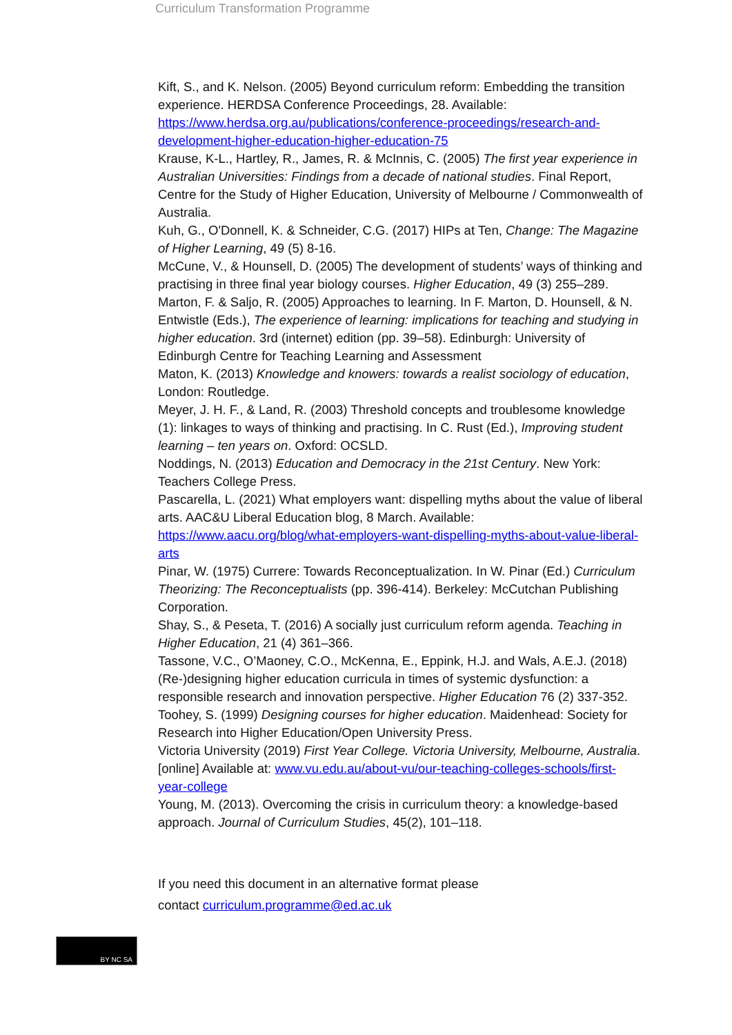Curriculum Transformation Programme
Kift, S., and K. Nelson. (2005) Beyond curriculum reform: Embedding the transition experience. HERDSA Conference Proceedings, 28. Available: https://www.herdsa.org.au/publications/conference-proceedings/research-and-development-higher-education-higher-education-75
Krause, K-L., Hartley, R., James, R. & McInnis, C. (2005) The first year experience in Australian Universities: Findings from a decade of national studies. Final Report, Centre for the Study of Higher Education, University of Melbourne / Commonwealth of Australia.
Kuh, G., O'Donnell, K. & Schneider, C.G. (2017) HIPs at Ten, Change: The Magazine of Higher Learning, 49 (5) 8-16.
McCune, V., & Hounsell, D. (2005) The development of students’ ways of thinking and practising in three final year biology courses. Higher Education, 49 (3) 255–289.
Marton, F. & Saljo, R. (2005) Approaches to learning. In F. Marton, D. Hounsell, & N. Entwistle (Eds.), The experience of learning: implications for teaching and studying in higher education. 3rd (internet) edition (pp. 39–58). Edinburgh: University of Edinburgh Centre for Teaching Learning and Assessment
Maton, K. (2013) Knowledge and knowers: towards a realist sociology of education, London: Routledge.
Meyer, J. H. F., & Land, R. (2003) Threshold concepts and troublesome knowledge (1): linkages to ways of thinking and practising. In C. Rust (Ed.), Improving student learning – ten years on. Oxford: OCSLD.
Noddings, N. (2013) Education and Democracy in the 21st Century. New York: Teachers College Press.
Pascarella, L. (2021) What employers want: dispelling myths about the value of liberal arts. AAC&U Liberal Education blog, 8 March. Available: https://www.aacu.org/blog/what-employers-want-dispelling-myths-about-value-liberal-arts
Pinar, W. (1975) Currere: Towards Reconceptualization. In W. Pinar (Ed.) Curriculum Theorizing: The Reconceptualists (pp. 396-414). Berkeley: McCutchan Publishing Corporation.
Shay, S., & Peseta, T. (2016) A socially just curriculum reform agenda. Teaching in Higher Education, 21 (4) 361–366.
Tassone, V.C., O’Maoney, C.O., McKenna, E., Eppink, H.J. and Wals, A.E.J. (2018) (Re-)designing higher education curricula in times of systemic dysfunction: a responsible research and innovation perspective. Higher Education 76 (2) 337-352.
Toohey, S. (1999) Designing courses for higher education. Maidenhead: Society for Research into Higher Education/Open University Press.
Victoria University (2019) First Year College. Victoria University, Melbourne, Australia. [online] Available at: www.vu.edu.au/about-vu/our-teaching-colleges-schools/first-year-college
Young, M. (2013). Overcoming the crisis in curriculum theory: a knowledge-based approach. Journal of Curriculum Studies, 45(2), 101–118.
If you need this document in an alternative format please
contact curriculum.programme@ed.ac.uk
BY NC SA